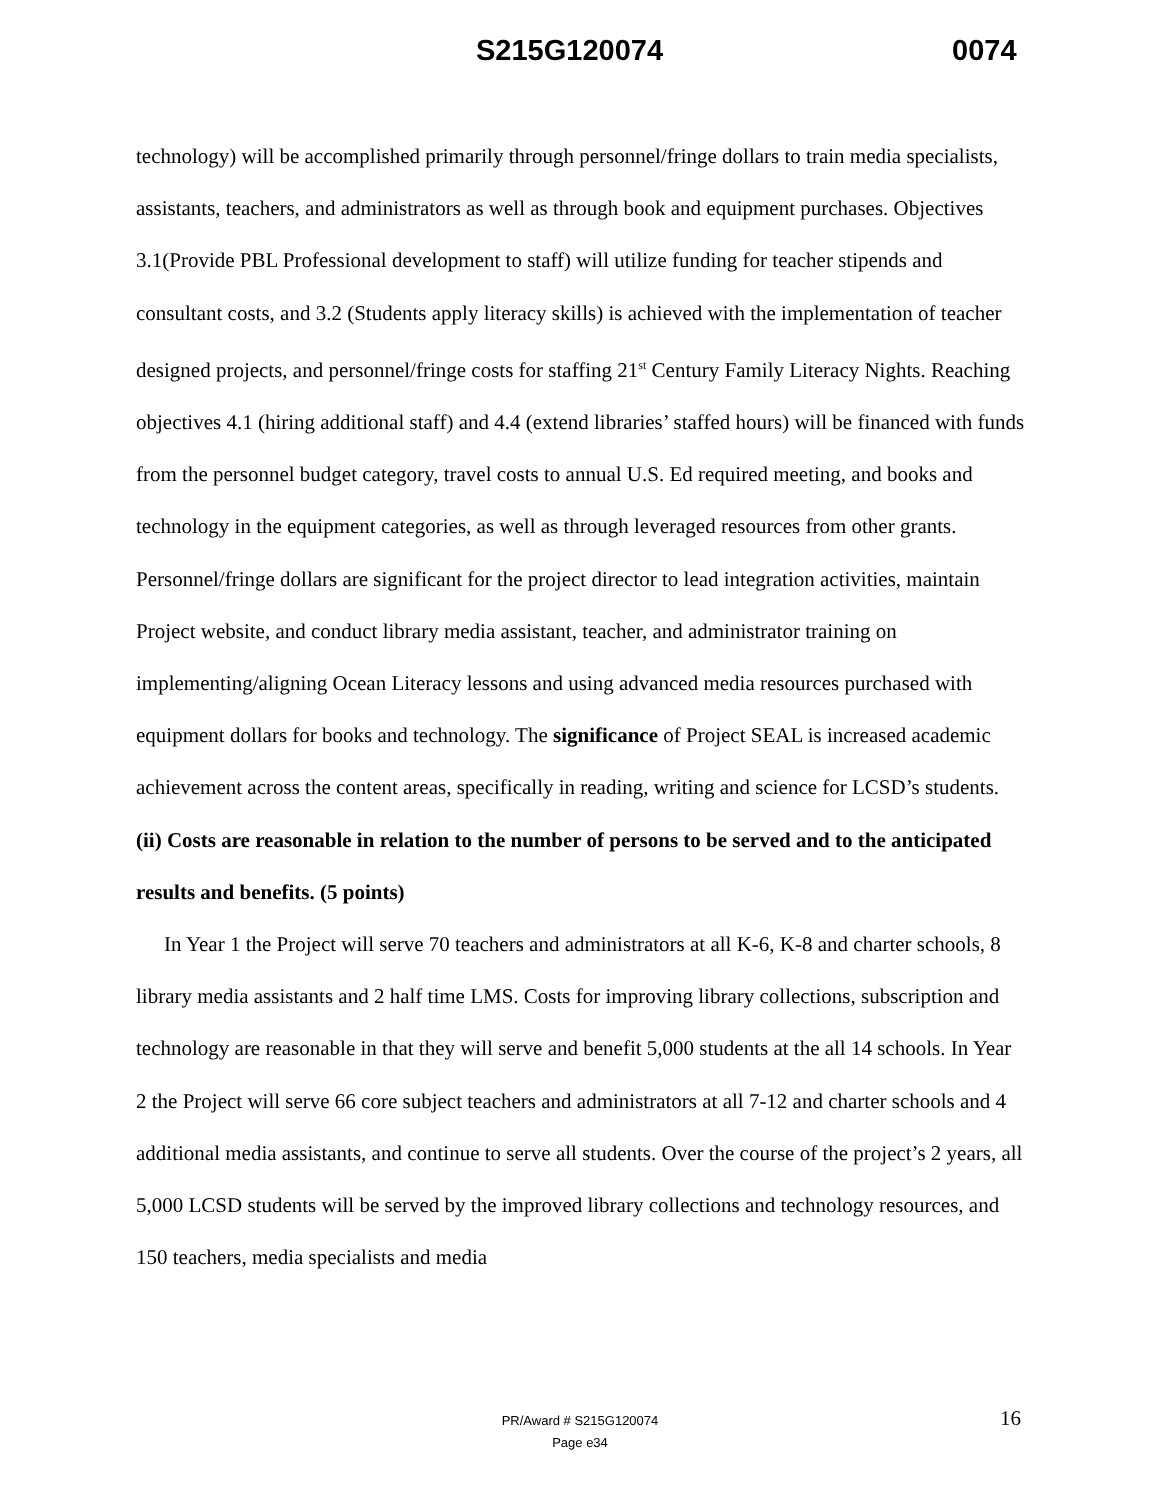S215G120074 0074
technology) will be accomplished primarily through personnel/fringe dollars to train media specialists, assistants, teachers, and administrators as well as through book and equipment purchases. Objectives 3.1(Provide PBL Professional development to staff) will utilize funding for teacher stipends and consultant costs, and 3.2 (Students apply literacy skills) is achieved with the implementation of teacher designed projects, and personnel/fringe costs for staffing 21<sup>st</sup> Century Family Literacy Nights. Reaching objectives 4.1 (hiring additional staff) and 4.4 (extend libraries’ staffed hours) will be financed with funds from the personnel budget category, travel costs to annual U.S. Ed required meeting, and books and technology in the equipment categories, as well as through leveraged resources from other grants. Personnel/fringe dollars are significant for the project director to lead integration activities, maintain Project website, and conduct library media assistant, teacher, and administrator training on implementing/aligning Ocean Literacy lessons and using advanced media resources purchased with equipment dollars for books and technology. The significance of Project SEAL is increased academic achievement across the content areas, specifically in reading, writing and science for LCSD’s students.
(ii) Costs are reasonable in relation to the number of persons to be served and to the anticipated results and benefits. (5 points)
In Year 1 the Project will serve 70 teachers and administrators at all K-6, K-8 and charter schools, 8 library media assistants and 2 half time LMS. Costs for improving library collections, subscription and technology are reasonable in that they will serve and benefit 5,000 students at the all 14 schools. In Year 2 the Project will serve 66 core subject teachers and administrators at all 7-12 and charter schools and 4 additional media assistants, and continue to serve all students. Over the course of the project’s 2 years, all 5,000 LCSD students will be served by the improved library collections and technology resources, and 150 teachers, media specialists and media
PR/Award # S215G120074
Page e34
16